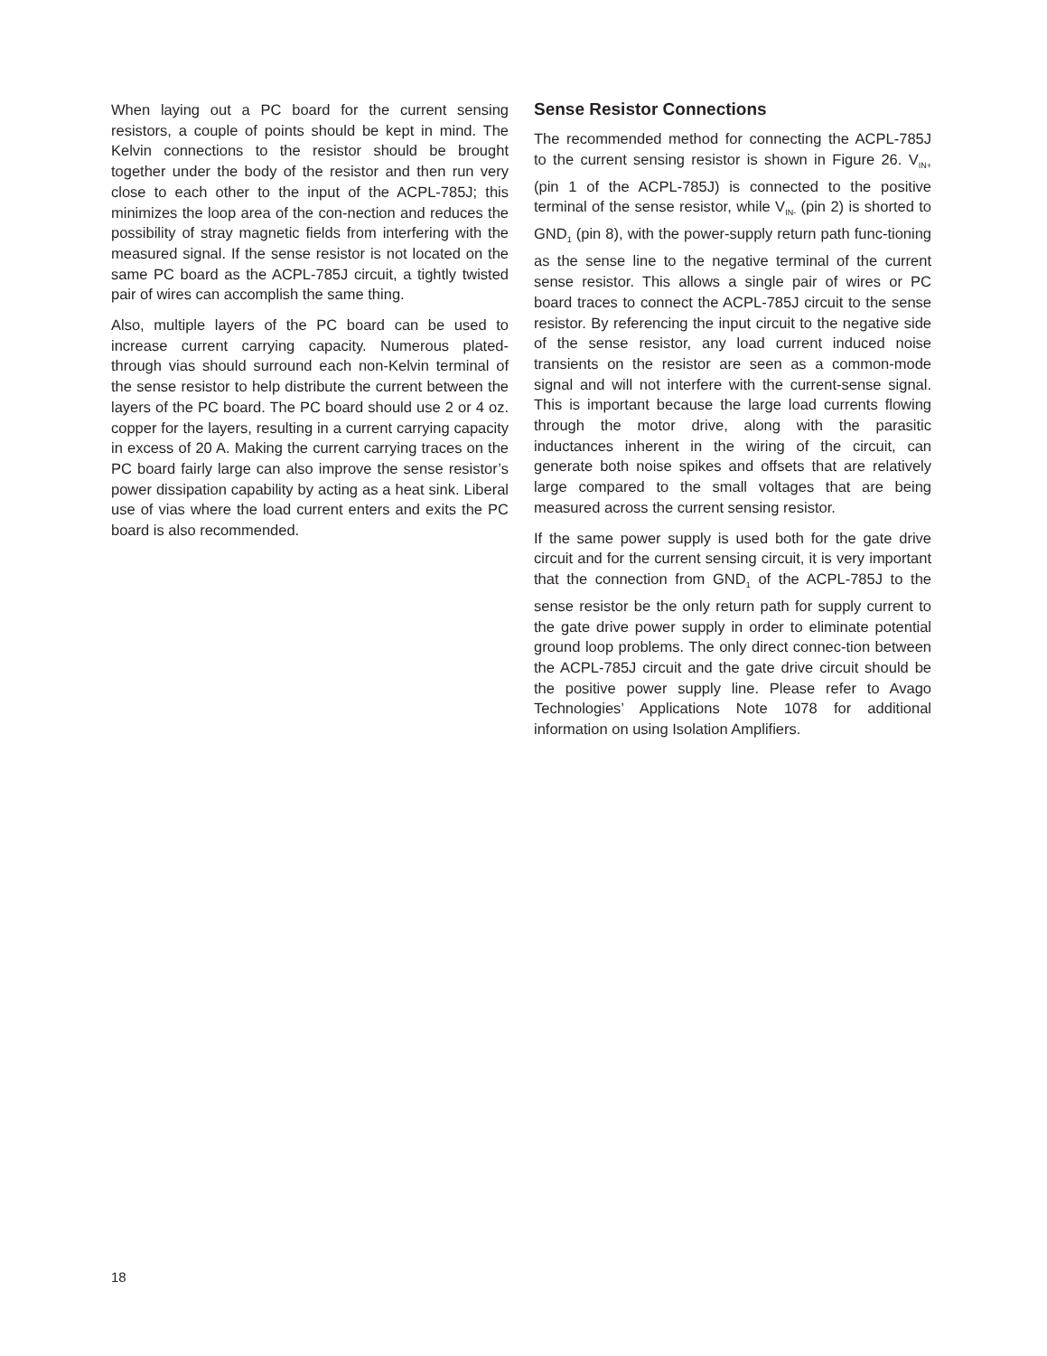When laying out a PC board for the current sensing resistors, a couple of points should be kept in mind. The Kelvin connections to the resistor should be brought together under the body of the resistor and then run very close to each other to the input of the ACPL-785J; this minimizes the loop area of the con-nection and reduces the possibility of stray magnetic fields from interfering with the measured signal. If the sense resistor is not located on the same PC board as the ACPL-785J circuit, a tightly twisted pair of wires can accomplish the same thing.
Also, multiple layers of the PC board can be used to increase current carrying capacity. Numerous plated-through vias should surround each non-Kelvin terminal of the sense resistor to help distribute the current between the layers of the PC board. The PC board should use 2 or 4 oz. copper for the layers, resulting in a current carrying capacity in excess of 20 A. Making the current carrying traces on the PC board fairly large can also improve the sense resistor’s power dissipation capability by acting as a heat sink. Liberal use of vias where the load current enters and exits the PC board is also recommended.
Sense Resistor Connections
The recommended method for connecting the ACPL-785J to the current sensing resistor is shown in Figure 26. V<sub>IN+</sub> (pin 1 of the ACPL-785J) is connected to the positive terminal of the sense resistor, while V<sub>IN-</sub> (pin 2) is shorted to GND<sub>1</sub> (pin 8), with the power-supply return path func-tioning as the sense line to the negative terminal of the current sense resistor. This allows a single pair of wires or PC board traces to connect the ACPL-785J circuit to the sense resistor. By referencing the input circuit to the negative side of the sense resistor, any load current induced noise transients on the resistor are seen as a common-mode signal and will not interfere with the current-sense signal. This is important because the large load currents flowing through the motor drive, along with the parasitic inductances inherent in the wiring of the circuit, can generate both noise spikes and offsets that are relatively large compared to the small voltages that are being measured across the current sensing resistor.
If the same power supply is used both for the gate drive circuit and for the current sensing circuit, it is very important that the connection from GND<sub>1</sub> of the ACPL-785J to the sense resistor be the only return path for supply current to the gate drive power supply in order to eliminate potential ground loop problems. The only direct connec-tion between the ACPL-785J circuit and the gate drive circuit should be the positive power supply line. Please refer to Avago Technologies’ Applications Note 1078 for additional information on using Isolation Amplifiers.
18